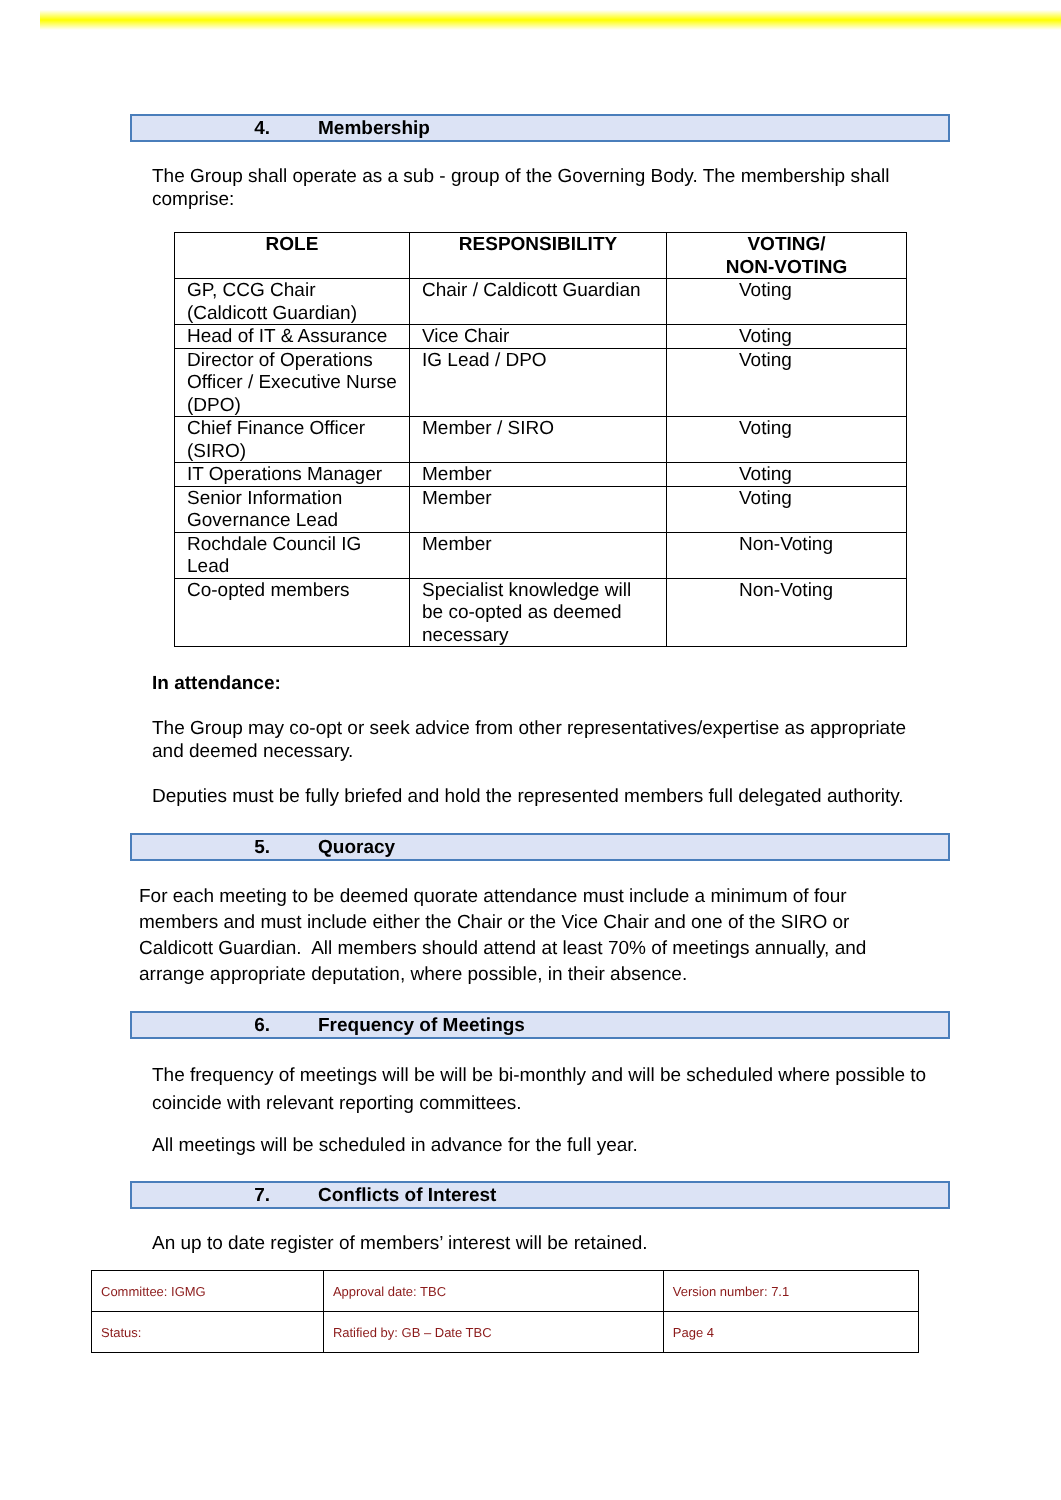4. Membership
The Group shall operate as a sub - group of the Governing Body. The membership shall comprise:
| ROLE | RESPONSIBILITY | VOTING/ NON-VOTING |
| --- | --- | --- |
| GP, CCG Chair (Caldicott Guardian) | Chair / Caldicott Guardian | Voting |
| Head of IT & Assurance | Vice Chair | Voting |
| Director of Operations Officer / Executive Nurse (DPO) | IG Lead / DPO | Voting |
| Chief Finance Officer (SIRO) | Member / SIRO | Voting |
| IT Operations Manager | Member | Voting |
| Senior Information Governance Lead | Member | Voting |
| Rochdale Council IG Lead | Member | Non-Voting |
| Co-opted members | Specialist knowledge will be co-opted as deemed necessary | Non-Voting |
In attendance:
The Group may co-opt or seek advice from other representatives/expertise as appropriate and deemed necessary.
Deputies must be fully briefed and hold the represented members full delegated authority.
5. Quoracy
For each meeting to be deemed quorate attendance must include a minimum of four members and must include either the Chair or the Vice Chair and one of the SIRO or Caldicott Guardian. All members should attend at least 70% of meetings annually, and arrange appropriate deputation, where possible, in their absence.
6. Frequency of Meetings
The frequency of meetings will be will be bi-monthly and will be scheduled where possible to coincide with relevant reporting committees.
All meetings will be scheduled in advance for the full year.
7. Conflicts of Interest
An up to date register of members’ interest will be retained.
| Committee: IGMG | Approval date: TBC | Version number: 7.1 |
| Status: | Ratified by: GB – Date TBC | Page 4 |